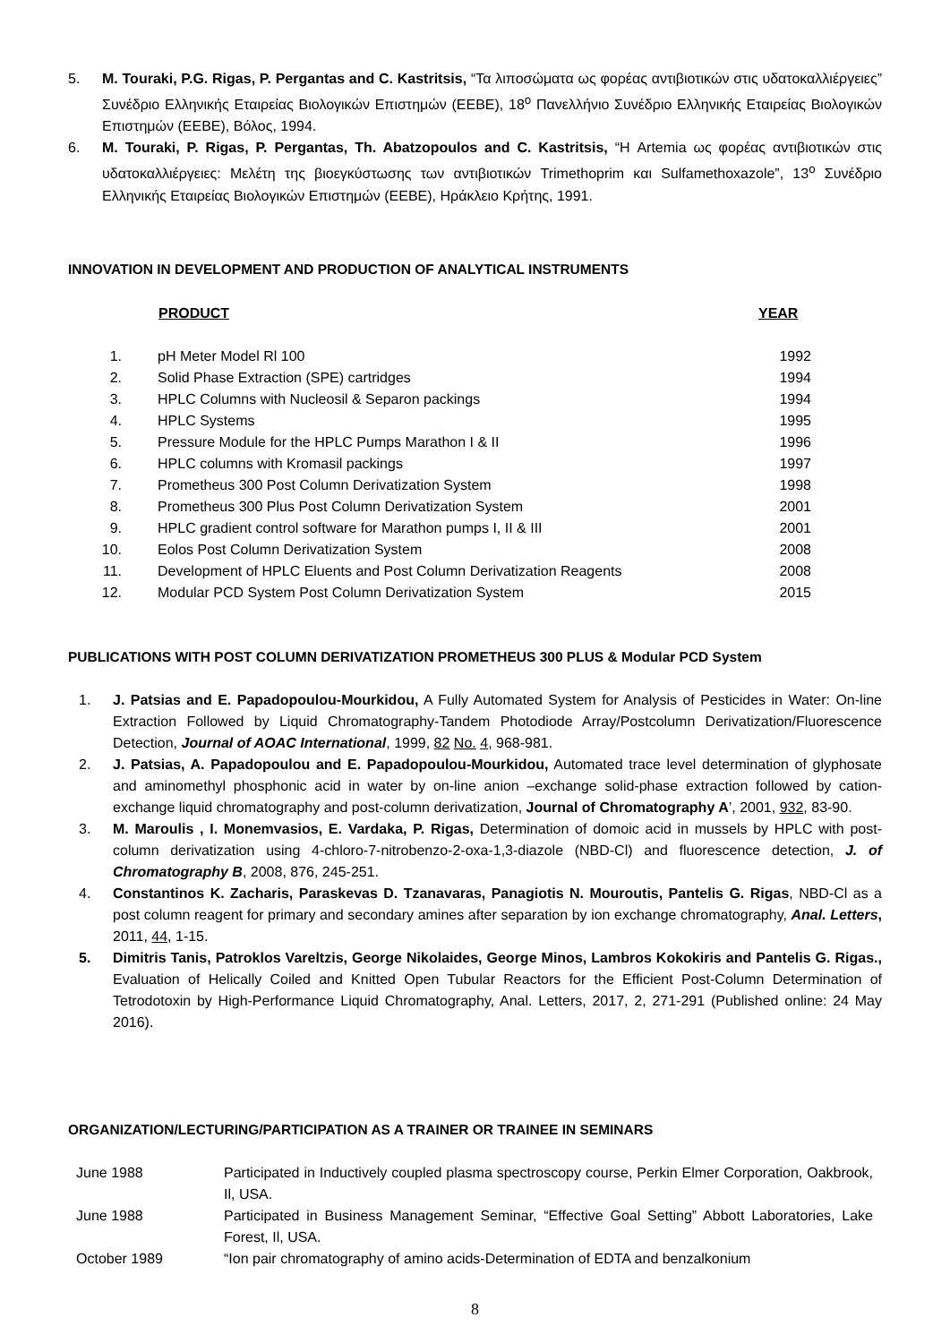5. M. Touraki, P.G. Rigas, P. Pergantas and C. Kastritsis, “Τα λιποσώματα ως φορέας αντιβιοτικών στις υδατοκαλλιέργειες” Συνέδριο Ελληνικής Εταιρείας Βιολογικών Επιστημών (ΕΕΒΕ), 18<sup>ο</sup> Πανελλήνιο Συνέδριο Ελληνικής Εταιρείας Βιολογικών Επιστημών (ΕΕΒΕ), Βόλος, 1994.
6. M. Touraki, P. Rigas, P. Pergantas, Th. Abatzopoulos and C. Kastritsis, “Η Artemia ως φορέας αντιβιοτικών στις υδατοκαλλιέργειες: Μελέτη της βιοεγκύστωσης των αντιβιοτικών Trimethoprim και Sulfamethoxazole”, 13<sup>ο</sup> Συνέδριο Ελληνικής Εταιρείας Βιολογικών Επιστημών (ΕΕΒΕ), Ηράκλειο Κρήτης, 1991.
INNOVATION IN DEVELOPMENT AND PRODUCTION OF ANALYTICAL INSTRUMENTS
| | PRODUCT | YEAR |
| 1. | pH Meter Model Rl 100 | 1992 |
| 2. | Solid Phase Extraction (SPE) cartridges | 1994 |
| 3. | HPLC Columns with Nucleosil & Separon packings | 1994 |
| 4. | HPLC Systems | 1995 |
| 5. | Pressure Module for the HPLC Pumps Marathon I & II | 1996 |
| 6. | HPLC columns with Kromasil packings | 1997 |
| 7. | Prometheus 300 Post Column Derivatization System | 1998 |
| 8. | Prometheus 300 Plus Post Column Derivatization System | 2001 |
| 9. | HPLC gradient control software for Marathon pumps I, II & III | 2001 |
| 10. | Eolos Post Column Derivatization System | 2008 |
| 11. | Development of HPLC Eluents and Post Column Derivatization Reagents | 2008 |
| 12. | Modular PCD System Post Column Derivatization System | 2015 |
PUBLICATIONS WITH POST COLUMN DERIVATIZATION PROMETHEUS 300 PLUS & Modular PCD System
1. J. Patsias and E. Papadopoulou-Mourkidou, A Fully Automated System for Analysis of Pesticides in Water: On-line Extraction Followed by Liquid Chromatography-Tandem Photodiode Array/Postcolumn Derivatization/Fluorescence Detection, Journal of AOAC International, 1999, 82 No. 4, 968-981.
2. J. Patsias, A. Papadopoulou and E. Papadopoulou-Mourkidou, Automated trace level determination of glyphosate and aminomethyl phosphonic acid in water by on-line anion –exchange solid-phase extraction followed by cation-exchange liquid chromatography and post-column derivatization, Journal of Chromatography A’, 2001, 932, 83-90.
3. M. Maroulis , I. Monemvasios, E. Vardaka, P. Rigas, Determination of domoic acid in mussels by HPLC with post-column derivatization using 4-chloro-7-nitrobenzo-2-oxa-1,3-diazole (NBD-Cl) and fluorescence detection, J. of Chromatography B, 2008, 876, 245-251.
4. Constantinos K. Zacharis, Paraskevas D. Tzanavaras, Panagiotis N. Mouroutis, Pantelis G. Rigas, NBD-Cl as a post column reagent for primary and secondary amines after separation by ion exchange chromatography, Anal. Letters, 2011, 44, 1-15.
5. Dimitris Tanis, Patroklos Vareltzis, George Nikolaides, George Minos, Lambros Kokokiris and Pantelis G. Rigas., Evaluation of Helically Coiled and Knitted Open Tubular Reactors for the Efficient Post-Column Determination of Tetrodotoxin by High-Performance Liquid Chromatography, Anal. Letters, 2017, 2, 271-291 (Published online: 24 May 2016).
ORGANIZATION/LECTURING/PARTICIPATION AS A TRAINER OR TRAINEE IN SEMINARS
| June 1988 | Participated in Inductively coupled plasma spectroscopy course, Perkin Elmer Corporation, Oakbrook, Il, USA. |
| June 1988 | Participated in Business Management Seminar, “Effective Goal Setting” Abbott Laboratories, Lake Forest, Il, USA. |
| October 1989 | “Ion pair chromatography of amino acids-Determination of EDTA and benzalkonium |
8